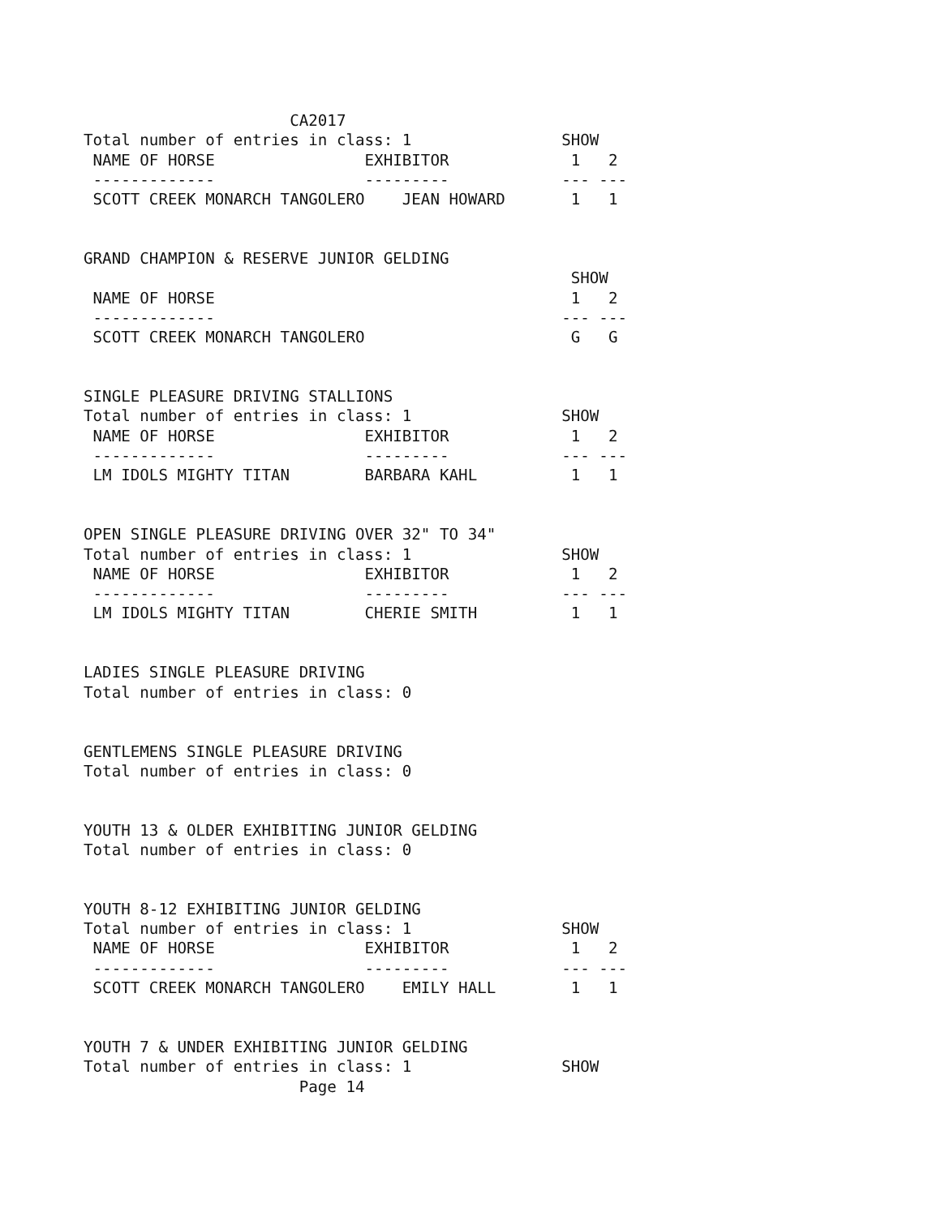CA2017
Total number of entries in class: 1                SHOW
 NAME OF HORSE                EXHIBITOR             1   2
 -------------                ---------            --- ---
 SCOTT CREEK MONARCH TANGOLERO    JEAN HOWARD       1   1


GRAND CHAMPION & RESERVE JUNIOR GELDING
                                                    SHOW
 NAME OF HORSE                                      1   2
 -------------                                     --- ---
 SCOTT CREEK MONARCH TANGOLERO                      G   G


SINGLE PLEASURE DRIVING STALLIONS
Total number of entries in class: 1                SHOW
 NAME OF HORSE                EXHIBITOR             1   2
 -------------                ---------            --- ---
 LM IDOLS MIGHTY TITAN        BARBARA KAHL          1   1


OPEN SINGLE PLEASURE DRIVING OVER 32" TO 34"
Total number of entries in class: 1                SHOW
 NAME OF HORSE                EXHIBITOR             1   2
 -------------                ---------            --- ---
 LM IDOLS MIGHTY TITAN        CHERIE SMITH          1   1


LADIES SINGLE PLEASURE DRIVING
Total number of entries in class: 0


GENTLEMENS SINGLE PLEASURE DRIVING
Total number of entries in class: 0


YOUTH 13 & OLDER EXHIBITING JUNIOR GELDING
Total number of entries in class: 0


YOUTH 8-12 EXHIBITING JUNIOR GELDING
Total number of entries in class: 1                SHOW
 NAME OF HORSE                EXHIBITOR             1   2
 -------------                ---------            --- ---
 SCOTT CREEK MONARCH TANGOLERO    EMILY HALL        1   1


YOUTH 7 & UNDER EXHIBITING JUNIOR GELDING
Total number of entries in class: 1                SHOW
                       Page 14